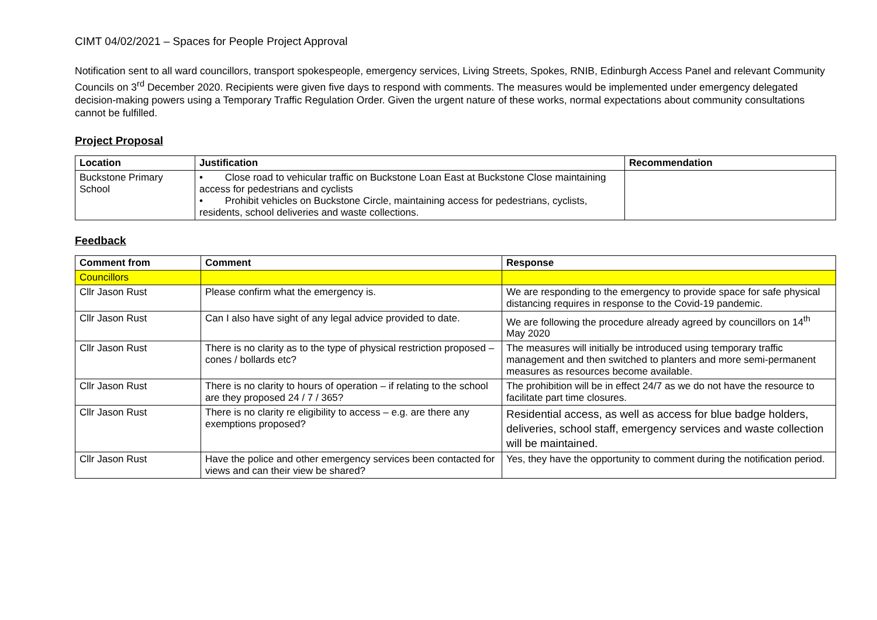CIMT 04/02/2021 – Spaces for People Project Approval
Notification sent to all ward councillors, transport spokespeople, emergency services, Living Streets, Spokes, RNIB, Edinburgh Access Panel and relevant Community Councils on 3<sup>rd</sup> December 2020. Recipients were given five days to respond with comments. The measures would be implemented under emergency delegated decision-making powers using a Temporary Traffic Regulation Order. Given the urgent nature of these works, normal expectations about community consultations cannot be fulfilled.
Project Proposal
| Location | Justification | Recommendation |
| --- | --- | --- |
| Buckstone Primary School | • Close road to vehicular traffic on Buckstone Loan East at Buckstone Close maintaining access for pedestrians and cyclists • Prohibit vehicles on Buckstone Circle, maintaining access for pedestrians, cyclists, residents, school deliveries and waste collections. | |
Feedback
| Comment from | Comment | Response |
| --- | --- | --- |
| Councillors | | |
| Cllr Jason Rust | Please confirm what the emergency is. | We are responding to the emergency to provide space for safe physical distancing requires in response to the Covid-19 pandemic. |
| Cllr Jason Rust | Can I also have sight of any legal advice provided to date. | We are following the procedure already agreed by councillors on 14<sup>th</sup> May 2020 |
| Cllr Jason Rust | There is no clarity as to the type of physical restriction proposed – cones / bollards etc? | The measures will initially be introduced using temporary traffic management and then switched to planters and more semi-permanent measures as resources become available. |
| Cllr Jason Rust | There is no clarity to hours of operation – if relating to the school are they proposed 24 / 7 / 365? | The prohibition will be in effect 24/7 as we do not have the resource to facilitate part time closures. |
| Cllr Jason Rust | There is no clarity re eligibility to access – e.g. are there any exemptions proposed? | Residential access, as well as access for blue badge holders, deliveries, school staff, emergency services and waste collection will be maintained. |
| Cllr Jason Rust | Have the police and other emergency services been contacted for views and can their view be shared? | Yes, they have the opportunity to comment during the notification period. |